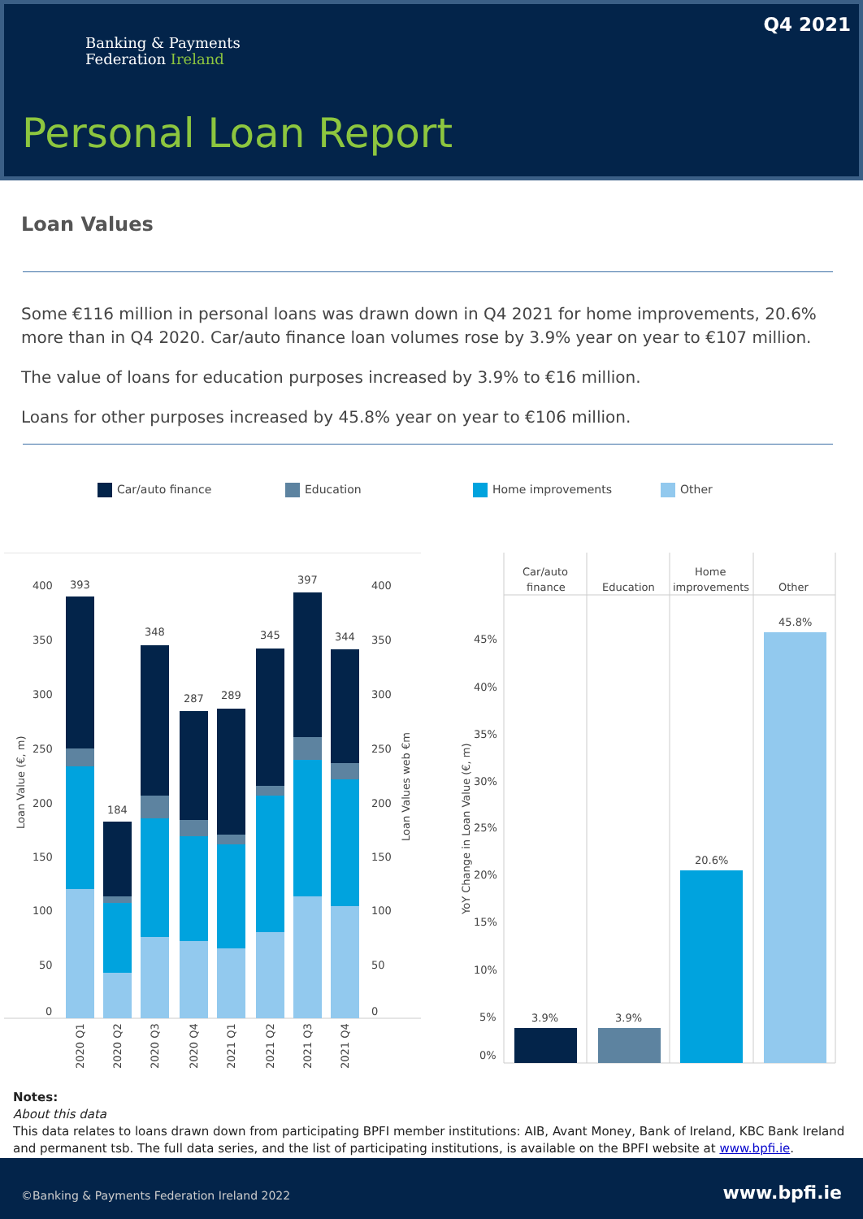Banking & Payments
Federation Ireland
Q4 2021
Personal Loan Report
Loan Values
Some €116 million in personal loans was drawn down in Q4 2021 for home improvements, 20.6% more than in Q4 2020. Car/auto finance loan volumes rose by 3.9% year on year to €107 million.
The value of loans for education purposes increased by 3.9% to €16 million.
Loans for other purposes increased by 45.8% year on year to €106 million.
Car/auto finance Education Home improvements Other
400
350
300
250
200
150
100
50
0
400
350
300
250
200
150
100
50
0
Loan Value (€, m)
Loan Values web €m
393
184
348
287
289
345
397
344
2020 Q1
2020 Q2
2020 Q3
2020 Q4
2021 Q1
2021 Q2
2021 Q3
2021 Q4
Car/auto
finance
Education
Home
improvements
Other
45%
40%
35%
30%
25%
20%
15%
10%
5%
0%
YoY Change in Loan Value (€, m)
3.9%
3.9%
20.6%
45.8%
Notes:
About this data
This data relates to loans drawn down from participating BPFI member institutions: AIB, Avant Money, Bank of Ireland, KBC Bank Ireland and permanent tsb. The full data series, and the list of participating institutions, is available on the BPFI website at www.bpfi.ie.
©Banking & Payments Federation Ireland 2022
www.bpfi.ie